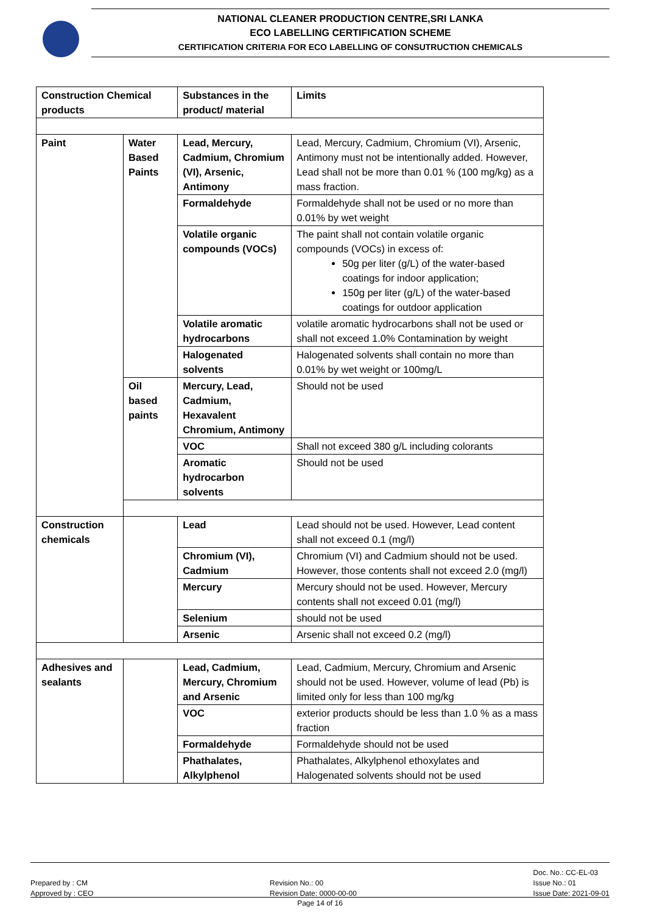NATIONAL CLEANER PRODUCTION CENTRE,SRI LANKA
ECO LABELLING CERTIFICATION SCHEME
CERTIFICATION CRITERIA FOR ECO LABELLING OF CONSUTRUCTION CHEMICALS
| Construction Chemical products | | Substances in the product/ material | Limits |
| Paint | Water Based Paints | Lead, Mercury, Cadmium, Chromium (VI), Arsenic, Antimony | Lead, Mercury, Cadmium, Chromium (VI), Arsenic, Antimony must not be intentionally added. However, Lead shall not be more than 0.01 % (100 mg/kg) as a mass fraction. |
| | | Formaldehyde | Formaldehyde shall not be used or no more than 0.01% by wet weight |
| | | Volatile organic compounds (VOCs) | The paint shall not contain volatile organic compounds (VOCs) in excess of: 50g per liter (g/L) of the water-based coatings for indoor application; 150g per liter (g/L) of the water-based coatings for outdoor application |
| | | Volatile aromatic hydrocarbons | volatile aromatic hydrocarbons shall not be used or shall not exceed 1.0% Contamination by weight |
| | | Halogenated solvents | Halogenated solvents shall contain no more than 0.01% by wet weight or 100mg/L |
| | Oil based paints | Mercury, Lead, Cadmium, Hexavalent Chromium, Antimony | Should not be used |
| | | VOC | Shall not exceed 380 g/L including colorants |
| | | Aromatic hydrocarbon solvents | Should not be used |
| Construction chemicals | | Lead | Lead should not be used. However, Lead content shall not exceed 0.1 (mg/l) |
| | | Chromium (VI), Cadmium | Chromium (VI) and Cadmium should not be used. However, those contents shall not exceed 2.0 (mg/l) |
| | | Mercury | Mercury should not be used. However, Mercury contents shall not exceed 0.01 (mg/l) |
| | | Selenium | should not be used |
| | | Arsenic | Arsenic shall not exceed 0.2 (mg/l) |
| Adhesives and sealants | | Lead, Cadmium, Mercury, Chromium and Arsenic | Lead, Cadmium, Mercury, Chromium and Arsenic should not be used. However, volume of lead (Pb) is limited only for less than 100 mg/kg |
| | | VOC | exterior products should be less than 1.0 % as a mass fraction |
| | | Formaldehyde | Formaldehyde should not be used |
| | | Phathalates, Alkylphenol | Phathalates, Alkylphenol ethoxylates and Halogenated solvents should not be used |
Prepared by : CM
Approved by : CEO
Revision No.: 00
Revision Date: 0000-00-00
Doc. No.: CC-EL-03
Issue No.: 01
Issue Date: 2021-09-01
Page 14 of 16